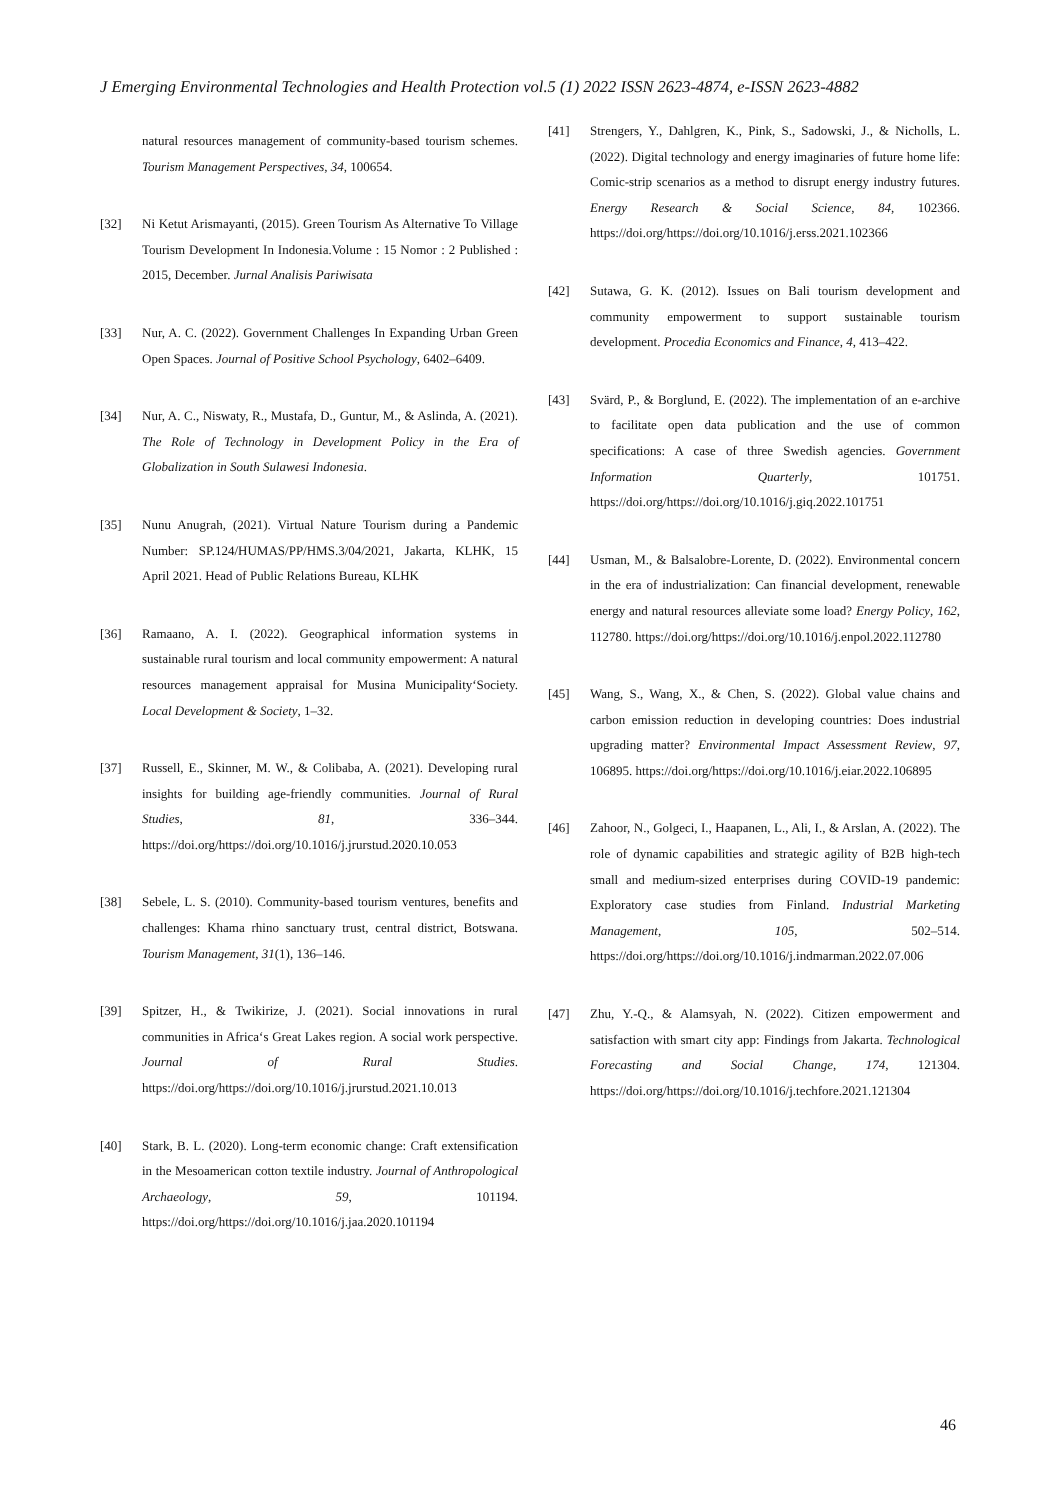J Emerging Environmental Technologies and Health Protection vol.5 (1) 2022 ISSN 2623-4874, e-ISSN 2623-4882
natural resources management of community-based tourism schemes. Tourism Management Perspectives, 34, 100654.
[32] Ni Ketut Arismayanti, (2015). Green Tourism As Alternative To Village Tourism Development In Indonesia.Volume : 15 Nomor : 2 Published : 2015, December. Jurnal Analisis Pariwisata
[33] Nur, A. C. (2022). Government Challenges In Expanding Urban Green Open Spaces. Journal of Positive School Psychology, 6402–6409.
[34] Nur, A. C., Niswaty, R., Mustafa, D., Guntur, M., & Aslinda, A. (2021). The Role of Technology in Development Policy in the Era of Globalization in South Sulawesi Indonesia.
[35] Nunu Anugrah, (2021). Virtual Nature Tourism during a Pandemic Number: SP.124/HUMAS/PP/HMS.3/04/2021, Jakarta, KLHK, 15 April 2021. Head of Public Relations Bureau, KLHK
[36] Ramaano, A. I. (2022). Geographical information systems in sustainable rural tourism and local community empowerment: A natural resources management appraisal for Musina Municipality‘Society. Local Development & Society, 1–32.
[37] Russell, E., Skinner, M. W., & Colibaba, A. (2021). Developing rural insights for building age-friendly communities. Journal of Rural Studies, 81, 336–344. https://doi.org/https://doi.org/10.1016/j.jrurstud.2020.10.053
[38] Sebele, L. S. (2010). Community-based tourism ventures, benefits and challenges: Khama rhino sanctuary trust, central district, Botswana. Tourism Management, 31(1), 136–146.
[39] Spitzer, H., & Twikirize, J. (2021). Social innovations in rural communities in Africa‘s Great Lakes region. A social work perspective. Journal of Rural Studies. https://doi.org/https://doi.org/10.1016/j.jrurstud.2021.10.013
[40] Stark, B. L. (2020). Long-term economic change: Craft extensification in the Mesoamerican cotton textile industry. Journal of Anthropological Archaeology, 59, 101194. https://doi.org/https://doi.org/10.1016/j.jaa.2020.101194
[41] Strengers, Y., Dahlgren, K., Pink, S., Sadowski, J., & Nicholls, L. (2022). Digital technology and energy imaginaries of future home life: Comic-strip scenarios as a method to disrupt energy industry futures. Energy Research & Social Science, 84, 102366. https://doi.org/https://doi.org/10.1016/j.erss.2021.102366
[42] Sutawa, G. K. (2012). Issues on Bali tourism development and community empowerment to support sustainable tourism development. Procedia Economics and Finance, 4, 413–422.
[43] Svärd, P., & Borglund, E. (2022). The implementation of an e-archive to facilitate open data publication and the use of common specifications: A case of three Swedish agencies. Government Information Quarterly, 101751. https://doi.org/https://doi.org/10.1016/j.giq.2022.101751
[44] Usman, M., & Balsalobre-Lorente, D. (2022). Environmental concern in the era of industrialization: Can financial development, renewable energy and natural resources alleviate some load? Energy Policy, 162, 112780. https://doi.org/https://doi.org/10.1016/j.enpol.2022.112780
[45] Wang, S., Wang, X., & Chen, S. (2022). Global value chains and carbon emission reduction in developing countries: Does industrial upgrading matter? Environmental Impact Assessment Review, 97, 106895. https://doi.org/https://doi.org/10.1016/j.eiar.2022.106895
[46] Zahoor, N., Golgeci, I., Haapanen, L., Ali, I., & Arslan, A. (2022). The role of dynamic capabilities and strategic agility of B2B high-tech small and medium-sized enterprises during COVID-19 pandemic: Exploratory case studies from Finland. Industrial Marketing Management, 105, 502–514. https://doi.org/https://doi.org/10.1016/j.indmarman.2022.07.006
[47] Zhu, Y.-Q., & Alamsyah, N. (2022). Citizen empowerment and satisfaction with smart city app: Findings from Jakarta. Technological Forecasting and Social Change, 174, 121304. https://doi.org/https://doi.org/10.1016/j.techfore.2021.121304
46